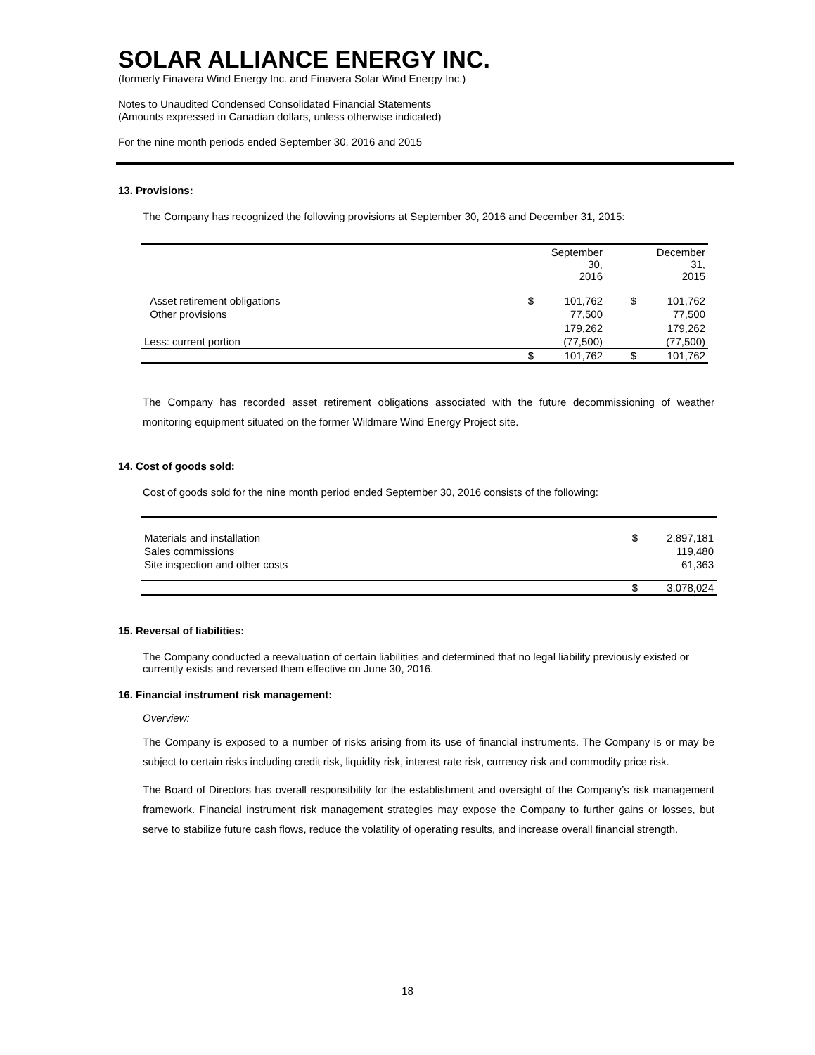SOLAR ALLIANCE ENERGY INC.
(formerly Finavera Wind Energy Inc. and Finavera Solar Wind Energy Inc.)
Notes to Unaudited Condensed Consolidated Financial Statements
(Amounts expressed in Canadian dollars, unless otherwise indicated)
For the nine month periods ended September 30, 2016 and 2015
13. Provisions:
The Company has recognized the following provisions at September 30, 2016 and December 31, 2015:
| | | September 30, 2016 | | December 31, 2015 |
| Asset retirement obligations | $ | 101,762 | $ | 101,762 |
| Other provisions | | 77,500 | | 77,500 |
| | | 179,262 | | 179,262 |
| Less: current portion | | (77,500) | | (77,500) |
| | $ | 101,762 | $ | 101,762 |
The Company has recorded asset retirement obligations associated with the future decommissioning of weather monitoring equipment situated on the former Wildmare Wind Energy Project site.
14. Cost of goods sold:
Cost of goods sold for the nine month period ended September 30, 2016 consists of the following:
| Materials and installation | $ | 2,897,181 |
| Sales commissions | | 119,480 |
| Site inspection and other costs | | 61,363 |
| | $ | 3,078,024 |
15. Reversal of liabilities:
The Company conducted a reevaluation of certain liabilities and determined that no legal liability previously existed or currently exists and reversed them effective on June 30, 2016.
16. Financial instrument risk management:
Overview:
The Company is exposed to a number of risks arising from its use of financial instruments. The Company is or may be subject to certain risks including credit risk, liquidity risk, interest rate risk, currency risk and commodity price risk.
The Board of Directors has overall responsibility for the establishment and oversight of the Company’s risk management framework. Financial instrument risk management strategies may expose the Company to further gains or losses, but serve to stabilize future cash flows, reduce the volatility of operating results, and increase overall financial strength.
18